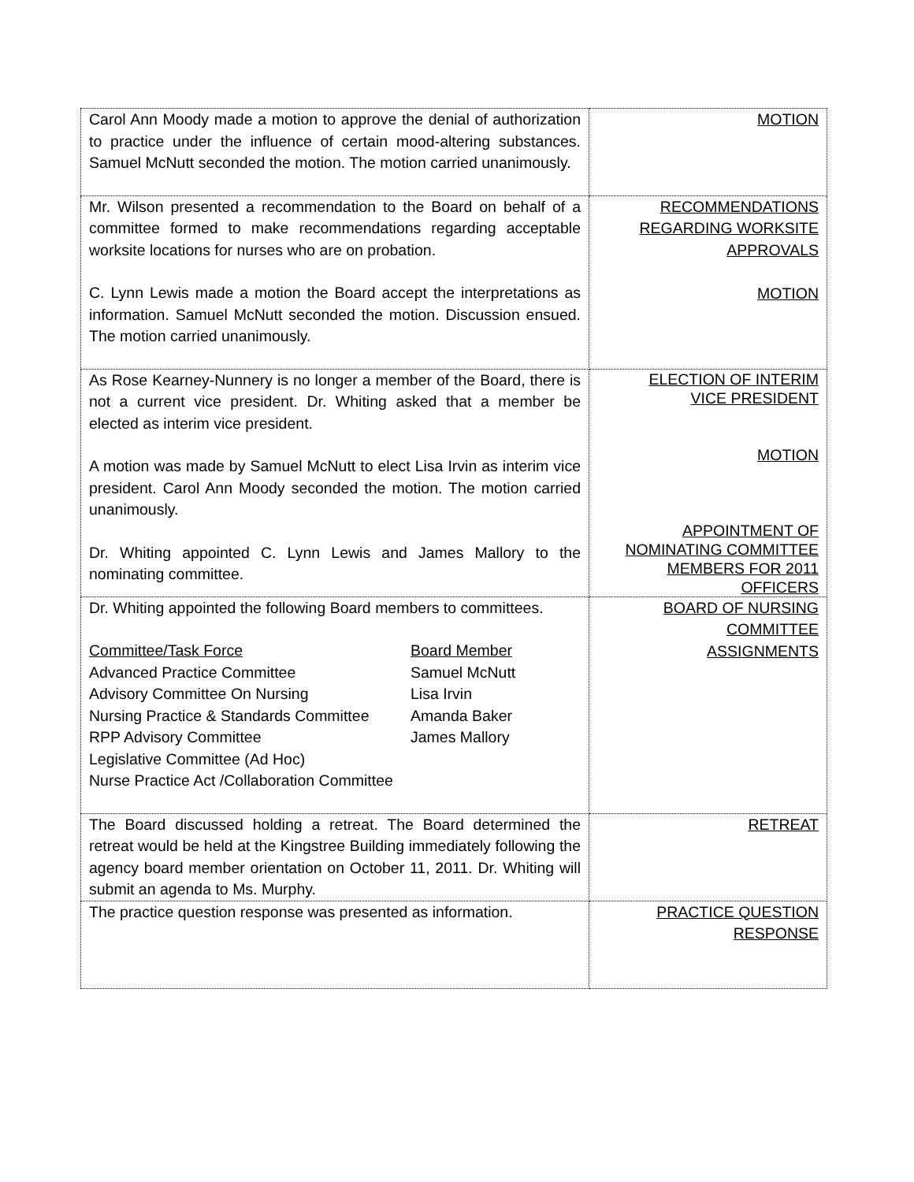| Carol Ann Moody made a motion to approve the denial of authorization to practice under the influence of certain mood-altering substances. Samuel McNutt seconded the motion. The motion carried unanimously. | MOTION |
| Mr. Wilson presented a recommendation to the Board on behalf of a committee formed to make recommendations regarding acceptable worksite locations for nurses who are on probation. C. Lynn Lewis made a motion the Board accept the interpretations as information. Samuel McNutt seconded the motion. Discussion ensued. The motion carried unanimously. | RECOMMENDATIONS REGARDING WORKSITE APPROVALS MOTION |
| As Rose Kearney-Nunnery is no longer a member of the Board, there is not a current vice president. Dr. Whiting asked that a member be elected as interim vice president. A motion was made by Samuel McNutt to elect Lisa Irvin as interim vice president. Carol Ann Moody seconded the motion. The motion carried unanimously. Dr. Whiting appointed C. Lynn Lewis and James Mallory to the nominating committee. | ELECTION OF INTERIM VICE PRESIDENT MOTION APPOINTMENT OF NOMINATING COMMITTEE MEMBERS FOR 2011 OFFICERS |
| Dr. Whiting appointed the following Board members to committees. / Committee/Task Force / Board Member / / Advanced Practice Committee / Samuel McNutt / / Advisory Committee On Nursing / Lisa Irvin / / Nursing Practice & Standards Committee / Amanda Baker / / RPP Advisory Committee / James Mallory / / Legislative Committee (Ad Hoc) / / / Nurse Practice Act /Collaboration Committee / / | BOARD OF NURSING COMMITTEE ASSIGNMENTS |
| The Board discussed holding a retreat. The Board determined the retreat would be held at the Kingstree Building immediately following the agency board member orientation on October 11, 2011. Dr. Whiting will submit an agenda to Ms. Murphy. | RETREAT |
| The practice question response was presented as information. | PRACTICE QUESTION RESPONSE |